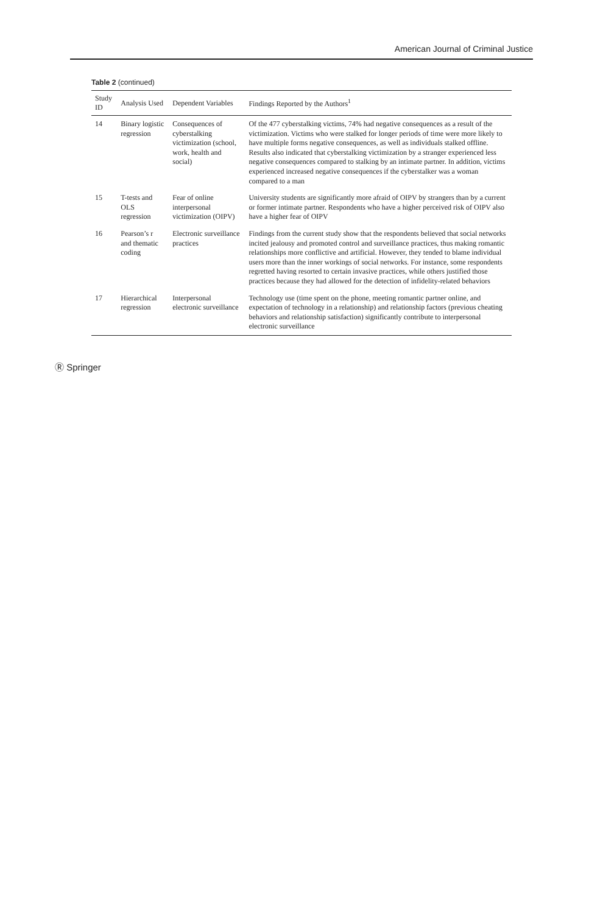American Journal of Criminal Justice
Table 2 (continued)
| Study ID | Analysis Used | Dependent Variables | Findings Reported by the Authors<sup>1</sup> |
| --- | --- | --- | --- |
| 14 | Binary logistic regression | Consequences of cyberstalking victimization (school, work, health and social) | Of the 477 cyberstalking victims, 74% had negative consequences as a result of the victimization. Victims who were stalked for longer periods of time were more likely to have multiple forms negative consequences, as well as individuals stalked offline. Results also indicated that cyberstalking victimization by a stranger experienced less negative consequences compared to stalking by an intimate partner. In addition, victims experienced increased negative consequences if the cyberstalker was a woman compared to a man |
| 15 | T-tests and OLS regression | Fear of online interpersonal victimization (OIPV) | University students are significantly more afraid of OIPV by strangers than by a current or former intimate partner. Respondents who have a higher perceived risk of OIPV also have a higher fear of OIPV |
| 16 | Pearson’s r and thematic coding | Electronic surveillance practices | Findings from the current study show that the respondents believed that social networks incited jealousy and promoted control and surveillance practices, thus making romantic relationships more conflictive and artificial. However, they tended to blame individual users more than the inner workings of social networks. For instance, some respondents regretted having resorted to certain invasive practices, while others justified those practices because they had allowed for the detection of infidelity-related behaviors |
| 17 | Hierarchical regression | Interpersonal electronic surveillance | Technology use (time spent on the phone, meeting romantic partner online, and expectation of technology in a relationship) and relationship factors (previous cheating behaviors and relationship satisfaction) significantly contribute to interpersonal electronic surveillance |
Ⓡ Springer